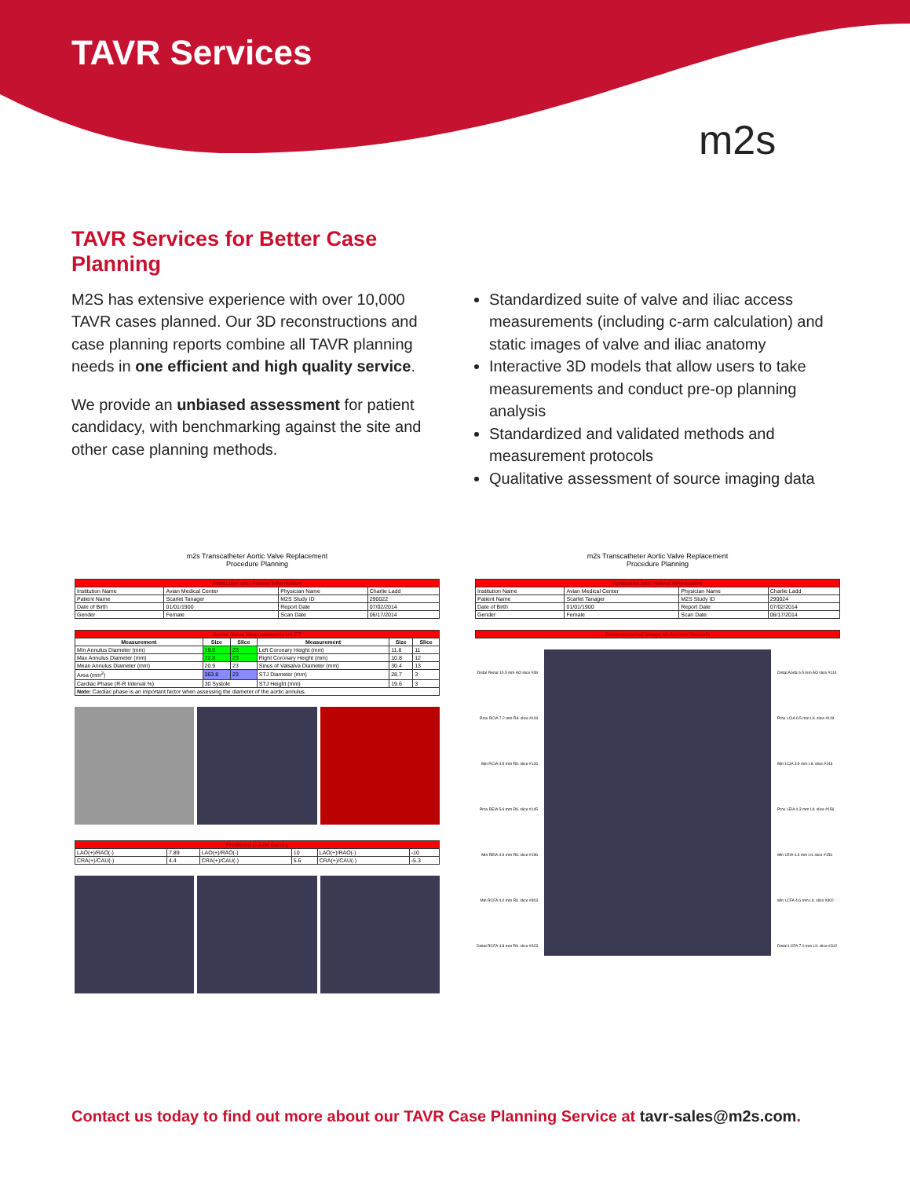TAVR Services
m2s
TAVR Services for Better Case Planning
M2S has extensive experience with over 10,000 TAVR cases planned. Our 3D reconstructions and case planning reports combine all TAVR planning needs in one efficient and high quality service.
We provide an unbiased assessment for patient candidacy, with benchmarking against the site and other case planning methods.
Standardized suite of valve and iliac access measurements (including c-arm calculation) and static images of valve and iliac anatomy
Interactive 3D models that allow users to take measurements and conduct pre-op planning analysis
Standardized and validated methods and measurement protocols
Qualitative assessment of source imaging data
m2s Transcatheter Aortic Valve Replacement
Procedure Planning
| Institution and Patient Information | | | |
| Institution Name | Avian Medical Center | Physician Name | Charlie Ladd |
| Patient Name | Scarlet Tanager | M2S Study ID | 290022 |
| Date of Birth | 01/01/1900 | Report Date | 07/02/2014 |
| Gender | Female | Scan Date | 06/17/2014 |
| Aortic Valve Measurements on CT | | | | | |
| Measurement | Size | Slice | Measurement | Size | Slice |
| Min Annulus Diameter (mm) | 19.0 | 23 | Left Coronary Height (mm) | 11.8 | 11 |
| Max Annulus Diameter (mm) | 22.8 | 23 | Right Coronary Height (mm) | 10.8 | 12 |
| Mean Annulus Diameter (mm) | 20.9 | 23 | Sinus of Valsalva Diameter (mm) | 30.4 | 13 |
| Area (mm<sup>2</sup>) | 363.8 | 23 | STJ Diameter (mm) | 28.7 | 3 |
| Cardiac Phase (R-R Interval %) | 30 Systole | | STJ Height (mm) | 19.6 | 3 |
| Note: Cardiac phase is an important factor when assessing the diameter of the aortic annulus. | | | | | |
| Predicted C-Arm Gantry | | | | | |
| LAO(+)/RAO(-) | 7.89 | LAO(+)/RAO(-) | 10 | LAO(+)/RAO(-) | -10 |
| CRA(+)/CAU(-) | 4.4 | CRA(+)/CAU(-) | 5.6 | CRA(+)/CAU(-) | -5.3 |
m2s Transcatheter Aortic Valve Replacement
Procedure Planning
| Institution and Patient Information | | | |
| Institution Name | Avian Medical Center | Physician Name | Charlie Ladd |
| Patient Name | Scarlet Tanager | M2S Study ID | 290024 |
| Date of Birth | 01/01/1900 | Report Date | 07/02/2014 |
| Gender | Female | Scan Date | 06/17/2014 |
| Reconstructed Image of Access Vessels |
Distal Renal 10.5 mm AO slice #39
Prox RCIA 7.2 mm RIL slice #118
Min RCIA 4.5 mm RIL slice #126
Prox REIA 5.6 mm RIL slice #145
Min REIA 4.9 mm RIL slice #196
Min RCFA 4.0 mm RIL slice #303
Distal RCFA 4.8 mm RIL slice #323
Distal Aorta 6.5 mm AO slice #114
Prox LCIA 6.5 mm LIL slice #119
Min LCIA 3.9 mm LIL slice #143
Prox LEIA 4.3 mm LIL slice #156
Min LEIA 4.3 mm LIL slice #156
Min LCFA 4.6 mm LIL slice #302
Distal LCFA 7.0 mm LIL slice #312
Contact us today to find out more about our TAVR Case Planning Service at tavr-sales@m2s.com.